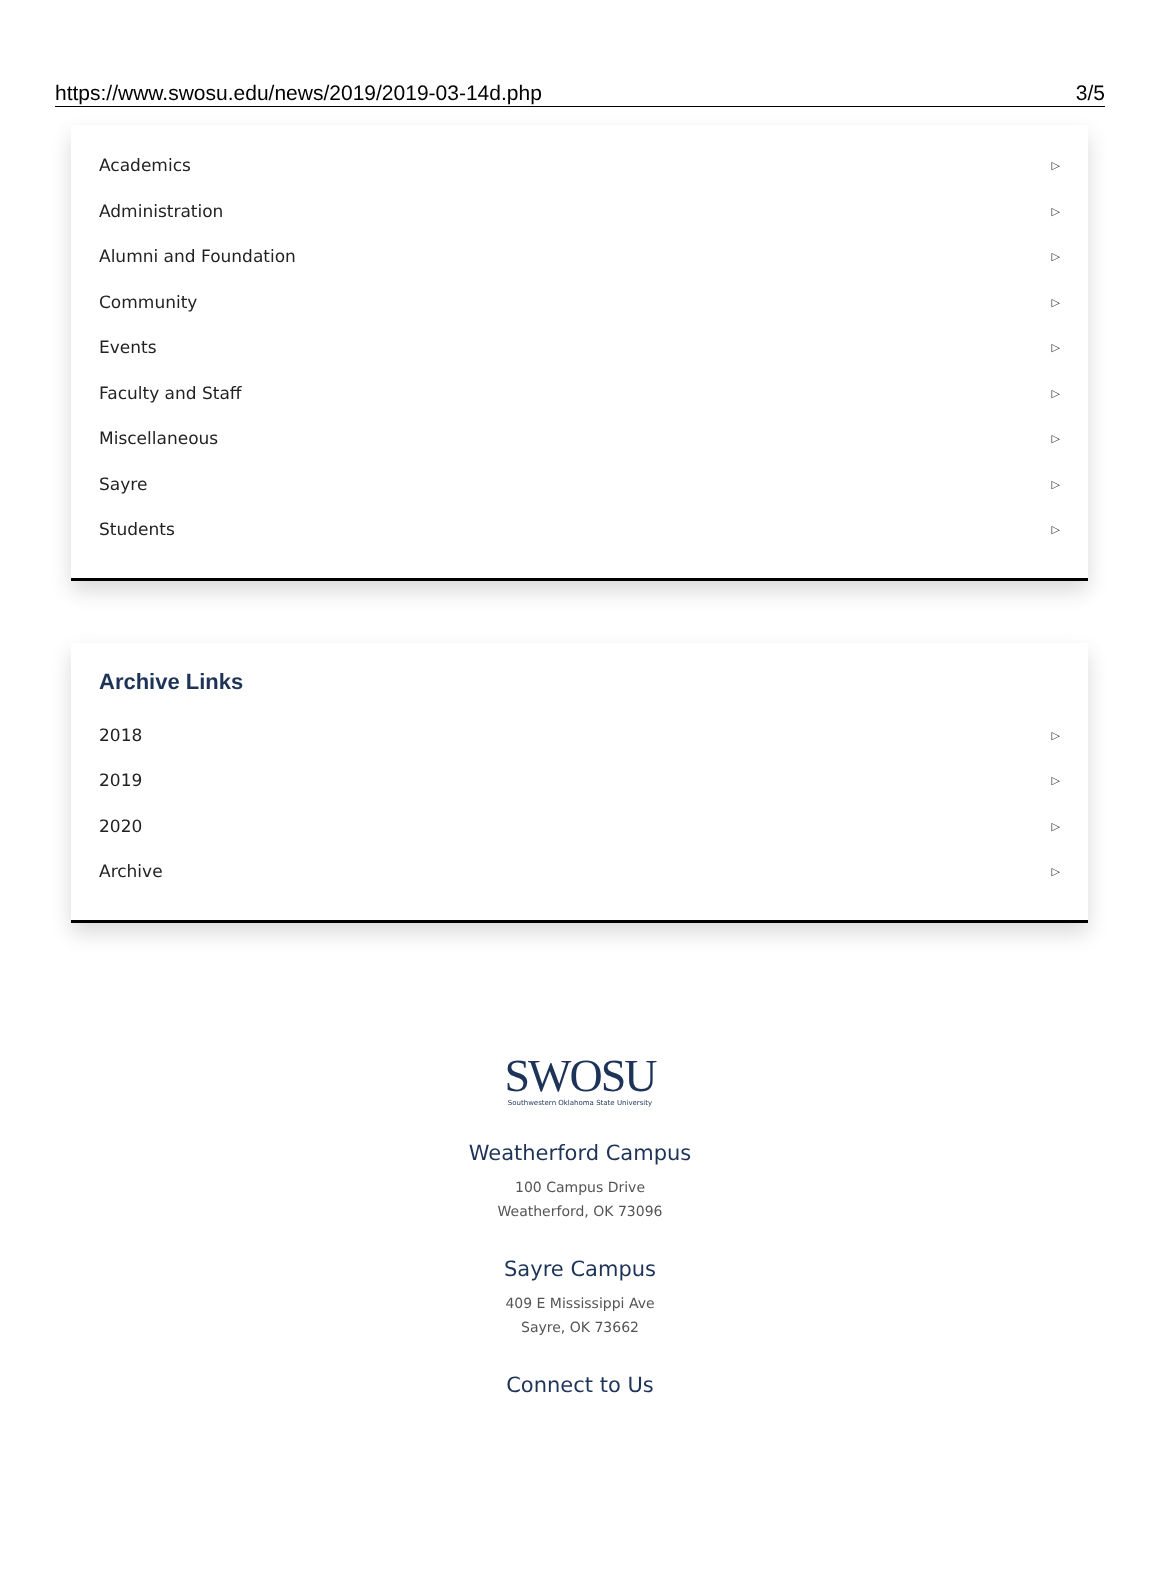https://www.swosu.edu/news/2019/2019-03-14d.php 3/5
Academics ▷
Administration ▷
Alumni and Foundation ▷
Community ▷
Events ▷
Faculty and Staff ▷
Miscellaneous ▷
Sayre ▷
Students ▷
Archive Links
2018 ▷
2019 ▷
2020 ▷
Archive ▷
SWOSU
Southwestern Oklahoma State University
Weatherford Campus
100 Campus Drive
Weatherford, OK 73096
Sayre Campus
409 E Mississippi Ave
Sayre, OK 73662
Connect to Us